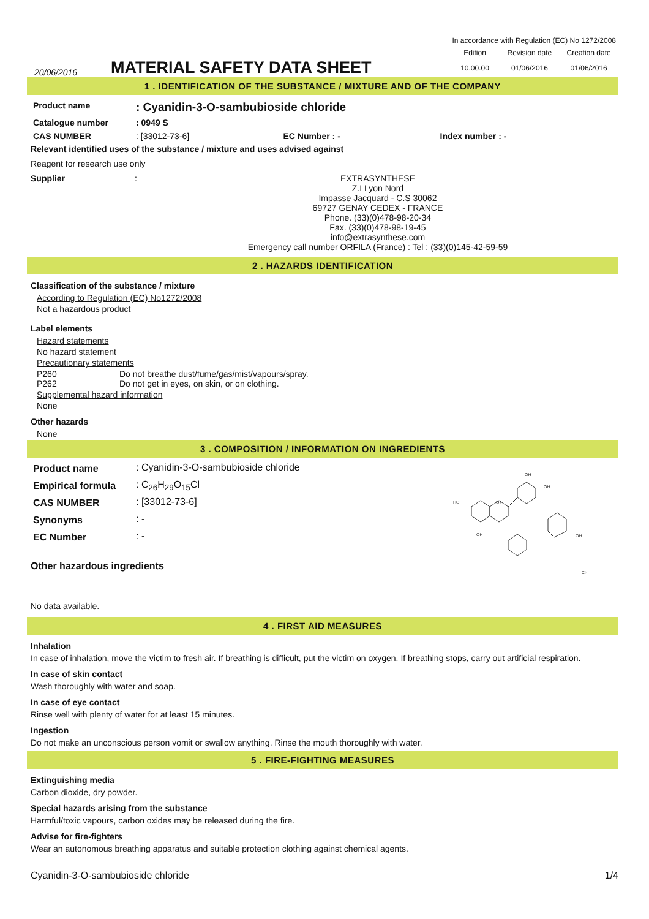20/06/2016 MATERIAL SAFETY DATA SHEET
| In accordance with Regulation (EC) No 1272/2008 | | |
| Edition | Revision date | Creation date |
| 10.00.00 | 01/06/2016 | 01/06/2016 |
1 . IDENTIFICATION OF THE SUBSTANCE / MIXTURE AND OF THE COMPANY
| Product name | : Cyanidin-3-O-sambubioside chloride | | |
| Catalogue number | : 0949 S | | |
| CAS NUMBER | : [33012-73-6] | EC Number : - | Index number : - |
Relevant identified uses of the substance / mixture and uses advised against
Reagent for research use only
Supplier: EXTRASYNTHESE
Z.I Lyon Nord
Impasse Jacquard - C.S 30062
69727 GENAY CEDEX - FRANCE
Phone. (33)(0)478-98-20-34
Fax. (33)(0)478-98-19-45
info@extrasynthese.com
Emergency call number ORFILA (France) : Tel : (33)(0)145-42-59-59
2 . HAZARDS IDENTIFICATION
Classification of the substance / mixture
According to Regulation (EC) No1272/2008
Not a hazardous product
Label elements
Hazard statements
No hazard statement
Precautionary statements
| P260 | Do not breathe dust/fume/gas/mist/vapours/spray. |
| P262 | Do not get in eyes, on skin, or on clothing. |
Supplemental hazard information
None
Other hazards
None
3 . COMPOSITION / INFORMATION ON INGREDIENTS
| Product name | : Cyanidin-3-O-sambubioside chloride |
| Empirical formula | : C<sub>26</sub>H<sub>29</sub>O<sub>15</sub>Cl |
| CAS NUMBER | : [33012-73-6] |
| Synonyms | : - |
| EC Number | : - |
Other hazardous ingredients
OH
OH
HO
O+
OH
OH
Cl-
No data available.
4 . FIRST AID MEASURES
Inhalation
In case of inhalation, move the victim to fresh air. If breathing is difficult, put the victim on oxygen. If breathing stops, carry out artificial respiration.
In case of skin contact
Wash thoroughly with water and soap.
In case of eye contact
Rinse well with plenty of water for at least 15 minutes.
Ingestion
Do not make an unconscious person vomit or swallow anything. Rinse the mouth thoroughly with water.
5 . FIRE-FIGHTING MEASURES
Extinguishing media
Carbon dioxide, dry powder.
Special hazards arising from the substance
Harmful/toxic vapours, carbon oxides may be released during the fire.
Advise for fire-fighters
Wear an autonomous breathing apparatus and suitable protection clothing against chemical agents.
Cyanidin-3-O-sambubioside chloride 1/4